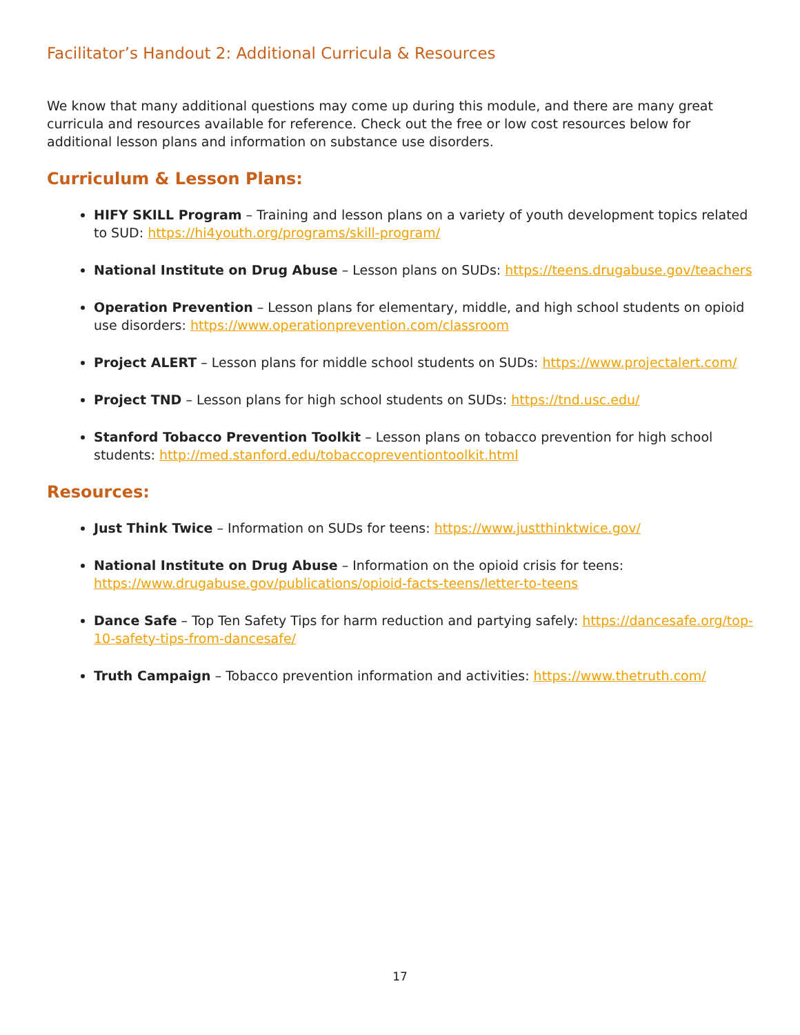Facilitator’s Handout 2: Additional Curricula & Resources
We know that many additional questions may come up during this module, and there are many great curricula and resources available for reference. Check out the free or low cost resources below for additional lesson plans and information on substance use disorders.
Curriculum & Lesson Plans:
HIFY SKILL Program – Training and lesson plans on a variety of youth development topics related to SUD: https://hi4youth.org/programs/skill-program/
National Institute on Drug Abuse – Lesson plans on SUDs: https://teens.drugabuse.gov/teachers
Operation Prevention – Lesson plans for elementary, middle, and high school students on opioid use disorders: https://www.operationprevention.com/classroom
Project ALERT – Lesson plans for middle school students on SUDs: https://www.projectalert.com/
Project TND – Lesson plans for high school students on SUDs: https://tnd.usc.edu/
Stanford Tobacco Prevention Toolkit – Lesson plans on tobacco prevention for high school students: http://med.stanford.edu/tobaccopreventiontoolkit.html
Resources:
Just Think Twice – Information on SUDs for teens: https://www.justthinktwice.gov/
National Institute on Drug Abuse – Information on the opioid crisis for teens:
https://www.drugabuse.gov/publications/opioid-facts-teens/letter-to-teens
Dance Safe – Top Ten Safety Tips for harm reduction and partying safely: https://dancesafe.org/top-10-safety-tips-from-dancesafe/
Truth Campaign – Tobacco prevention information and activities: https://www.thetruth.com/
17